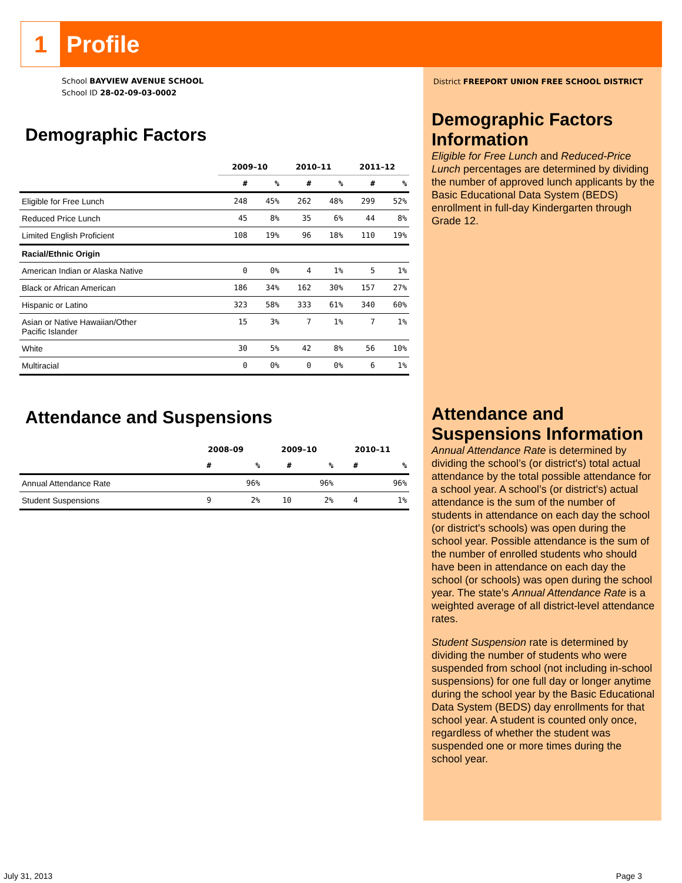1 Profile
School BAYVIEW AVENUE SCHOOL
School ID 28-02-09-03-0002
Demographic Factors
| | 2009–10 | | 2010–11 | | 2011–12 | |
| --- | --- | --- | --- | --- | --- | --- |
| | # | % | # | % | # | % |
| Eligible for Free Lunch | 248 | 45% | 262 | 48% | 299 | 52% |
| Reduced Price Lunch | 45 | 8% | 35 | 6% | 44 | 8% |
| Limited English Proficient | 108 | 19% | 96 | 18% | 110 | 19% |
| Racial/Ethnic Origin | | | | | | |
| American Indian or Alaska Native | 0 | 0% | 4 | 1% | 5 | 1% |
| Black or African American | 186 | 34% | 162 | 30% | 157 | 27% |
| Hispanic or Latino | 323 | 58% | 333 | 61% | 340 | 60% |
| Asian or Native Hawaiian/Other Pacific Islander | 15 | 3% | 7 | 1% | 7 | 1% |
| White | 30 | 5% | 42 | 8% | 56 | 10% |
| Multiracial | 0 | 0% | 0 | 0% | 6 | 1% |
Attendance and Suspensions
| | 2008–09 | | 2009–10 | | 2010–11 | |
| --- | --- | --- | --- | --- | --- | --- |
| | # | % | # | % | # | % |
| Annual Attendance Rate | | 96% | | 96% | | 96% |
| Student Suspensions | 9 | 2% | 10 | 2% | 4 | 1% |
District FREEPORT UNION FREE SCHOOL DISTRICT
Demographic Factors Information
Eligible for Free Lunch and Reduced-Price Lunch percentages are determined by dividing the number of approved lunch applicants by the Basic Educational Data System (BEDS) enrollment in full-day Kindergarten through Grade 12.
Attendance and Suspensions Information
Annual Attendance Rate is determined by dividing the school’s (or district's) total actual attendance by the total possible attendance for a school year. A school’s (or district's) actual attendance is the sum of the number of students in attendance on each day the school (or district's schools) was open during the school year. Possible attendance is the sum of the number of enrolled students who should have been in attendance on each day the school (or schools) was open during the school year. The state’s Annual Attendance Rate is a weighted average of all district-level attendance rates.
Student Suspension rate is determined by dividing the number of students who were suspended from school (not including in-school suspensions) for one full day or longer anytime during the school year by the Basic Educational Data System (BEDS) day enrollments for that school year. A student is counted only once, regardless of whether the student was suspended one or more times during the school year.
July 31, 2013 Page 3